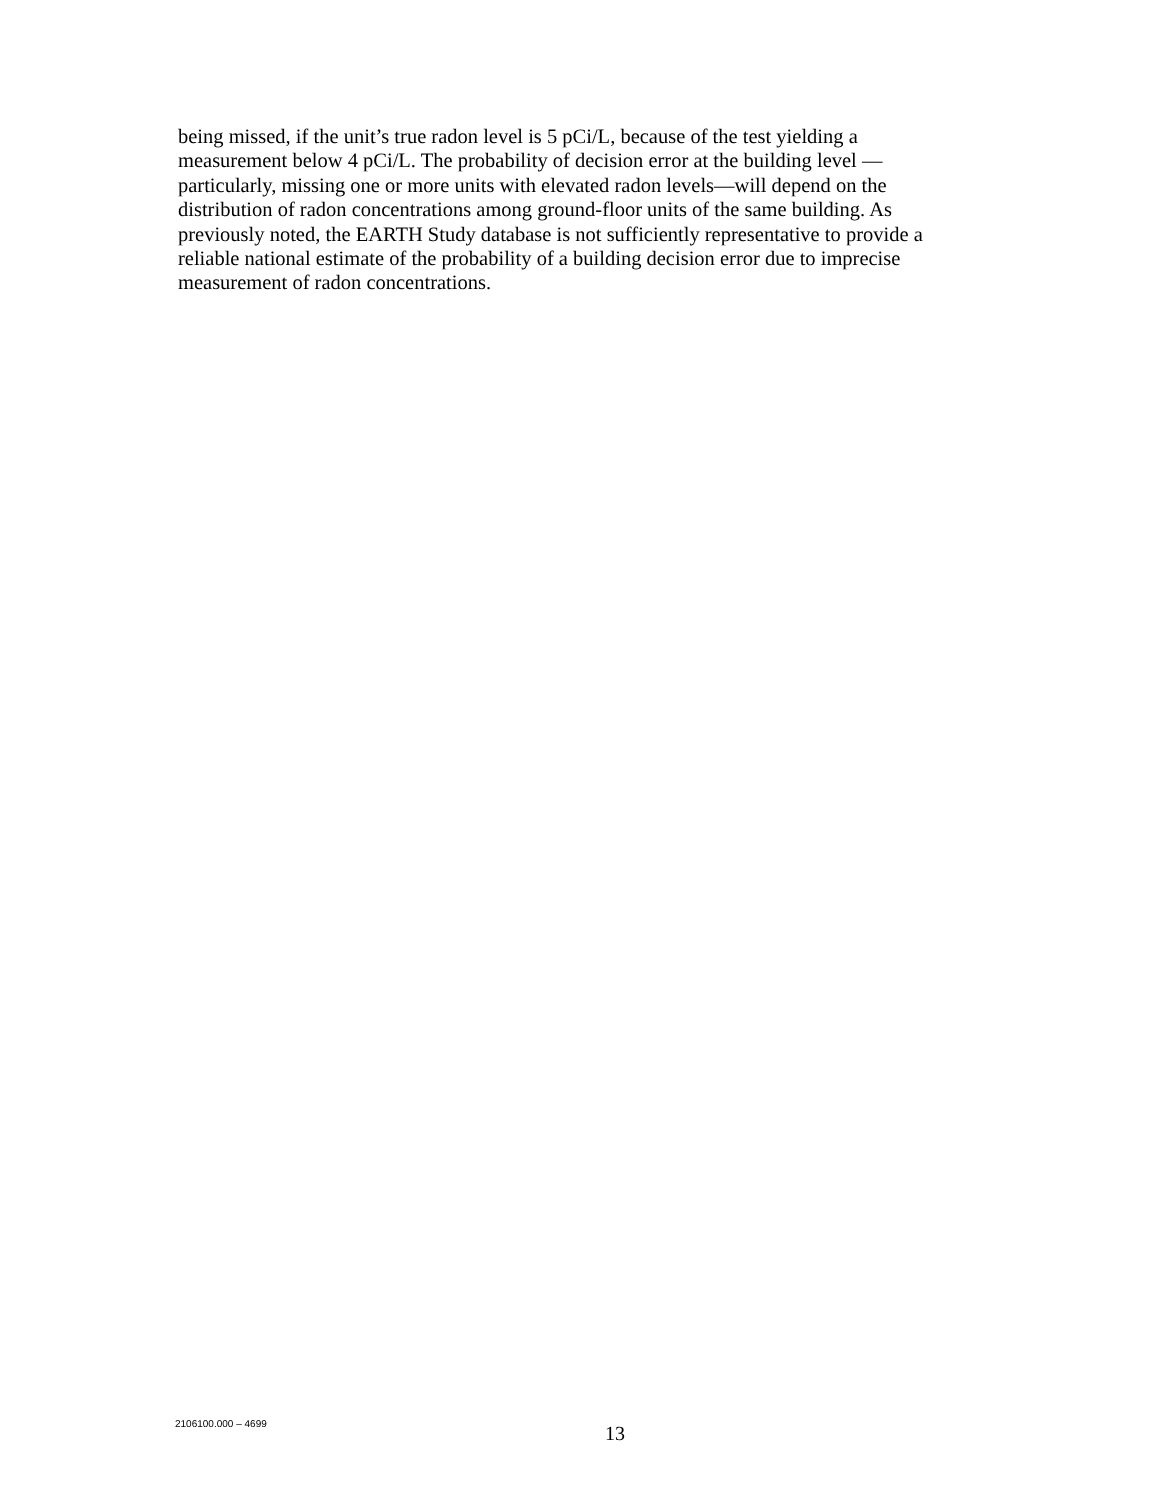being missed, if the unit’s true radon level is 5 pCi/L, because of the test yielding a
measurement below 4 pCi/L. The probability of decision error at the building level —
particularly, missing one or more units with elevated radon levels—will depend on the
distribution of radon concentrations among ground-floor units of the same building. As
previously noted, the EARTH Study database is not sufficiently representative to provide a
reliable national estimate of the probability of a building decision error due to imprecise
measurement of radon concentrations.
2106100.000 – 4699 13